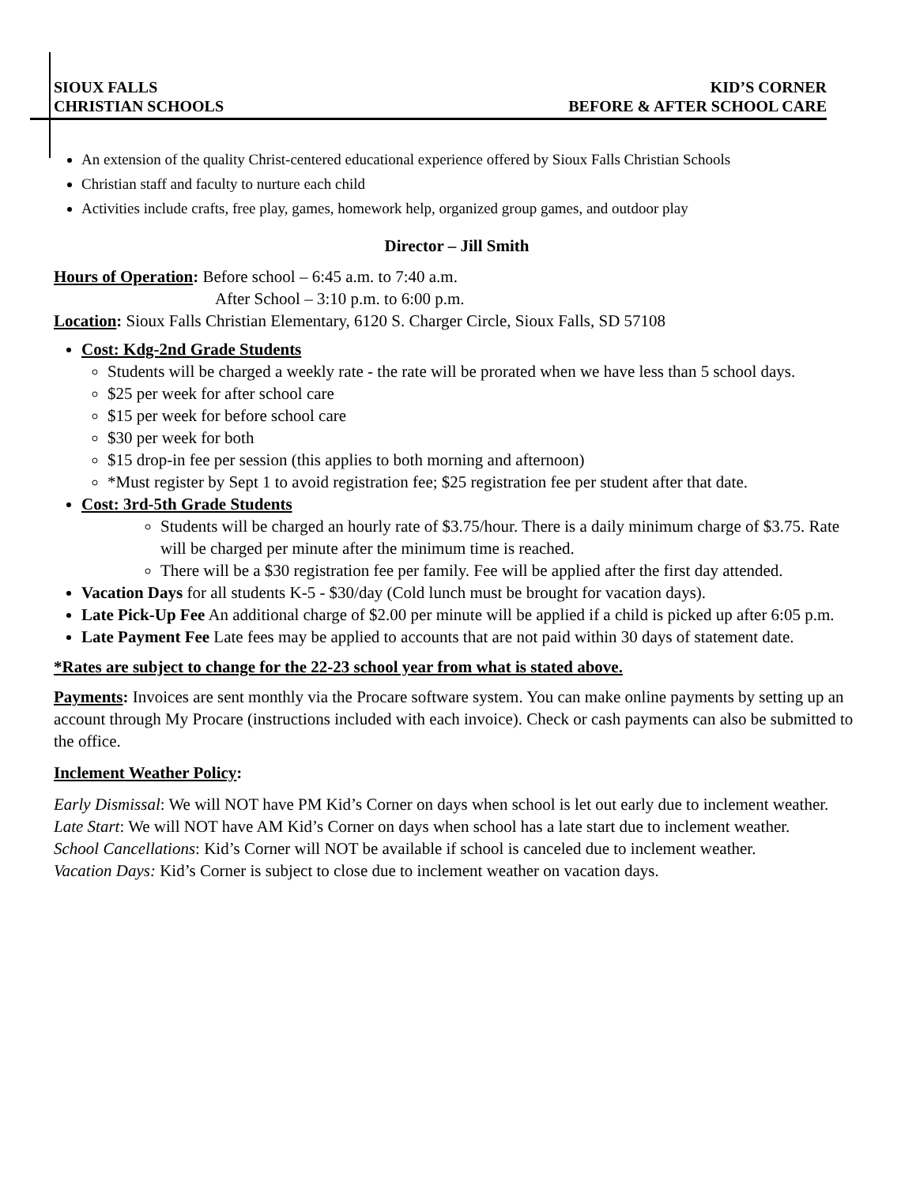SIOUX FALLS
CHRISTIAN SCHOOLS
KID’S CORNER
BEFORE & AFTER SCHOOL CARE
An extension of the quality Christ-centered educational experience offered by Sioux Falls Christian Schools
Christian staff and faculty to nurture each child
Activities include crafts, free play, games, homework help, organized group games, and outdoor play
Director – Jill Smith
Hours of Operation: Before school – 6:45 a.m. to 7:40 a.m.
After School – 3:10 p.m. to 6:00 p.m.
Location: Sioux Falls Christian Elementary, 6120 S. Charger Circle, Sioux Falls, SD 57108
Cost: Kdg-2nd Grade Students
Students will be charged a weekly rate - the rate will be prorated when we have less than 5 school days.
$25 per week for after school care
$15 per week for before school care
$30 per week for both
$15 drop-in fee per session (this applies to both morning and afternoon)
*Must register by Sept 1 to avoid registration fee; $25 registration fee per student after that date.
Cost: 3rd-5th Grade Students
Students will be charged an hourly rate of $3.75/hour. There is a daily minimum charge of $3.75. Rate will be charged per minute after the minimum time is reached.
There will be a $30 registration fee per family. Fee will be applied after the first day attended.
Vacation Days for all students K-5 - $30/day (Cold lunch must be brought for vacation days).
Late Pick-Up Fee An additional charge of $2.00 per minute will be applied if a child is picked up after 6:05 p.m.
Late Payment Fee Late fees may be applied to accounts that are not paid within 30 days of statement date.
*Rates are subject to change for the 22-23 school year from what is stated above.
Payments: Invoices are sent monthly via the Procare software system. You can make online payments by setting up an account through My Procare (instructions included with each invoice). Check or cash payments can also be submitted to the office.
Inclement Weather Policy:
Early Dismissal: We will NOT have PM Kid’s Corner on days when school is let out early due to inclement weather.
Late Start: We will NOT have AM Kid’s Corner on days when school has a late start due to inclement weather.
School Cancellations: Kid’s Corner will NOT be available if school is canceled due to inclement weather.
Vacation Days: Kid’s Corner is subject to close due to inclement weather on vacation days.